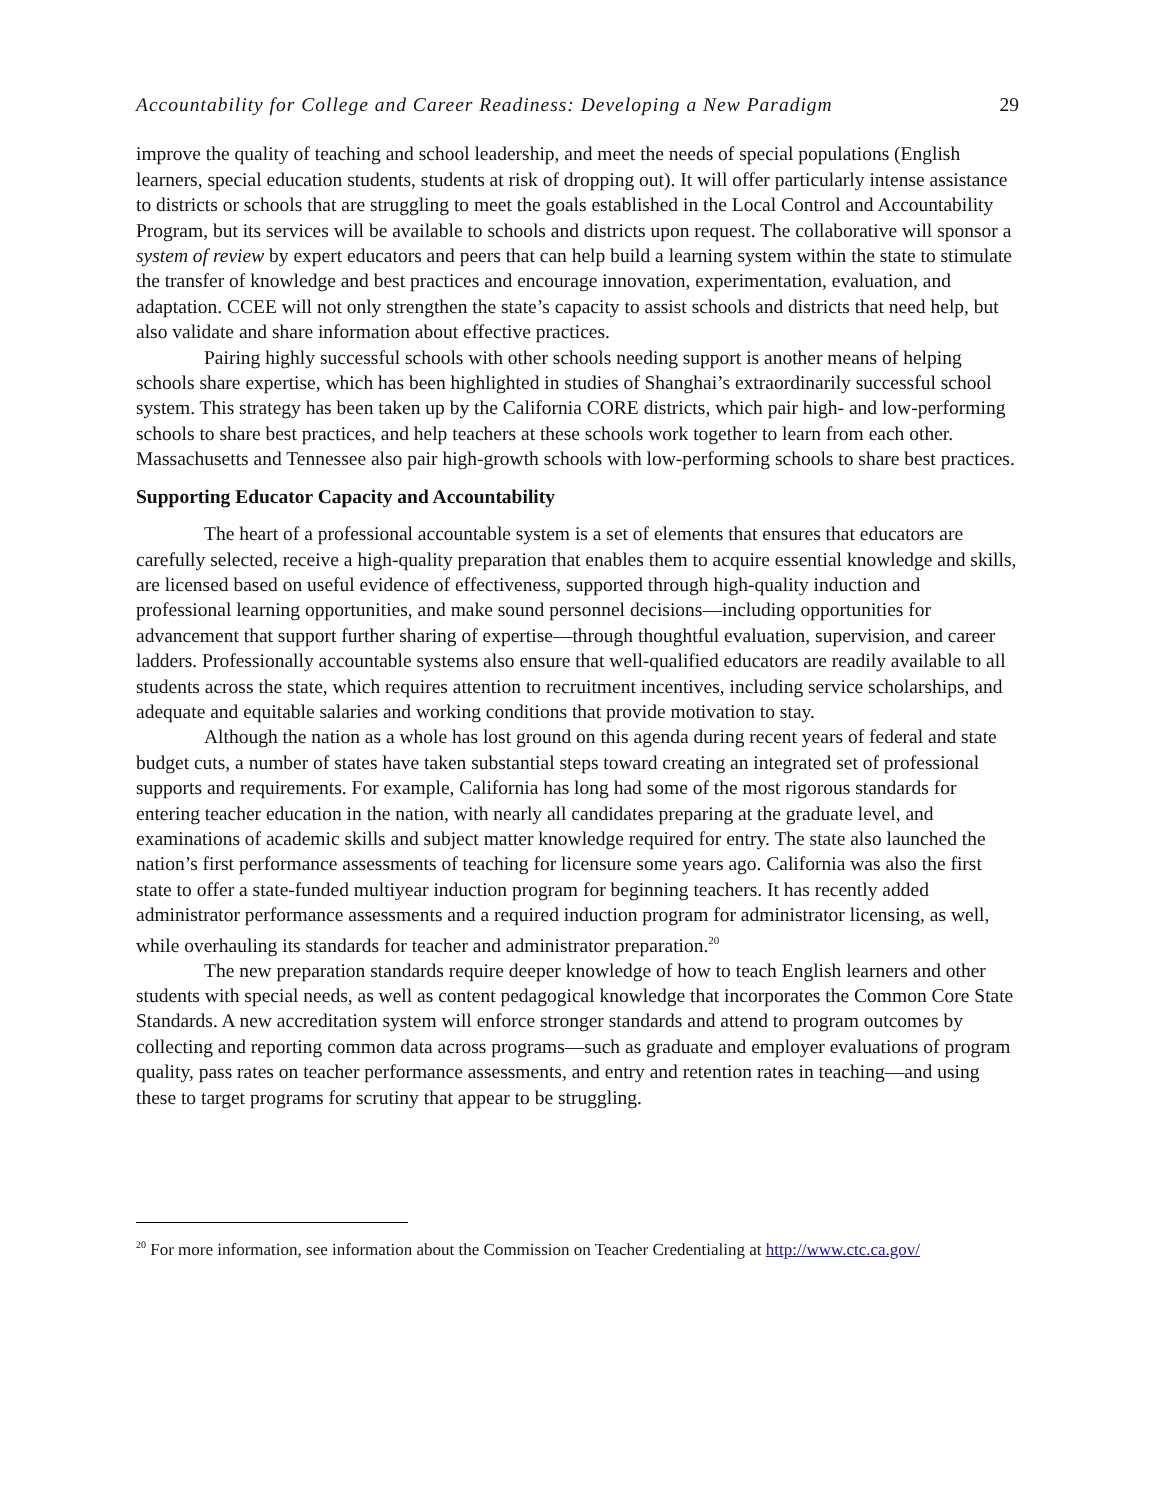Accountability for College and Career Readiness: Developing a New Paradigm 29
improve the quality of teaching and school leadership, and meet the needs of special populations (English learners, special education students, students at risk of dropping out). It will offer particularly intense assistance to districts or schools that are struggling to meet the goals established in the Local Control and Accountability Program, but its services will be available to schools and districts upon request. The collaborative will sponsor a system of review by expert educators and peers that can help build a learning system within the state to stimulate the transfer of knowledge and best practices and encourage innovation, experimentation, evaluation, and adaptation. CCEE will not only strengthen the state’s capacity to assist schools and districts that need help, but also validate and share information about effective practices.
Pairing highly successful schools with other schools needing support is another means of helping schools share expertise, which has been highlighted in studies of Shanghai’s extraordinarily successful school system. This strategy has been taken up by the California CORE districts, which pair high- and low-performing schools to share best practices, and help teachers at these schools work together to learn from each other. Massachusetts and Tennessee also pair high-growth schools with low-performing schools to share best practices.
Supporting Educator Capacity and Accountability
The heart of a professional accountable system is a set of elements that ensures that educators are carefully selected, receive a high-quality preparation that enables them to acquire essential knowledge and skills, are licensed based on useful evidence of effectiveness, supported through high-quality induction and professional learning opportunities, and make sound personnel decisions—including opportunities for advancement that support further sharing of expertise—through thoughtful evaluation, supervision, and career ladders. Professionally accountable systems also ensure that well-qualified educators are readily available to all students across the state, which requires attention to recruitment incentives, including service scholarships, and adequate and equitable salaries and working conditions that provide motivation to stay.
Although the nation as a whole has lost ground on this agenda during recent years of federal and state budget cuts, a number of states have taken substantial steps toward creating an integrated set of professional supports and requirements. For example, California has long had some of the most rigorous standards for entering teacher education in the nation, with nearly all candidates preparing at the graduate level, and examinations of academic skills and subject matter knowledge required for entry. The state also launched the nation’s first performance assessments of teaching for licensure some years ago. California was also the first state to offer a state-funded multiyear induction program for beginning teachers. It has recently added administrator performance assessments and a required induction program for administrator licensing, as well, while overhauling its standards for teacher and administrator preparation.<sup>20</sup>
The new preparation standards require deeper knowledge of how to teach English learners and other students with special needs, as well as content pedagogical knowledge that incorporates the Common Core State Standards. A new accreditation system will enforce stronger standards and attend to program outcomes by collecting and reporting common data across programs—such as graduate and employer evaluations of program quality, pass rates on teacher performance assessments, and entry and retention rates in teaching—and using these to target programs for scrutiny that appear to be struggling.
<sup>20</sup> For more information, see information about the Commission on Teacher Credentialing at http://www.ctc.ca.gov/